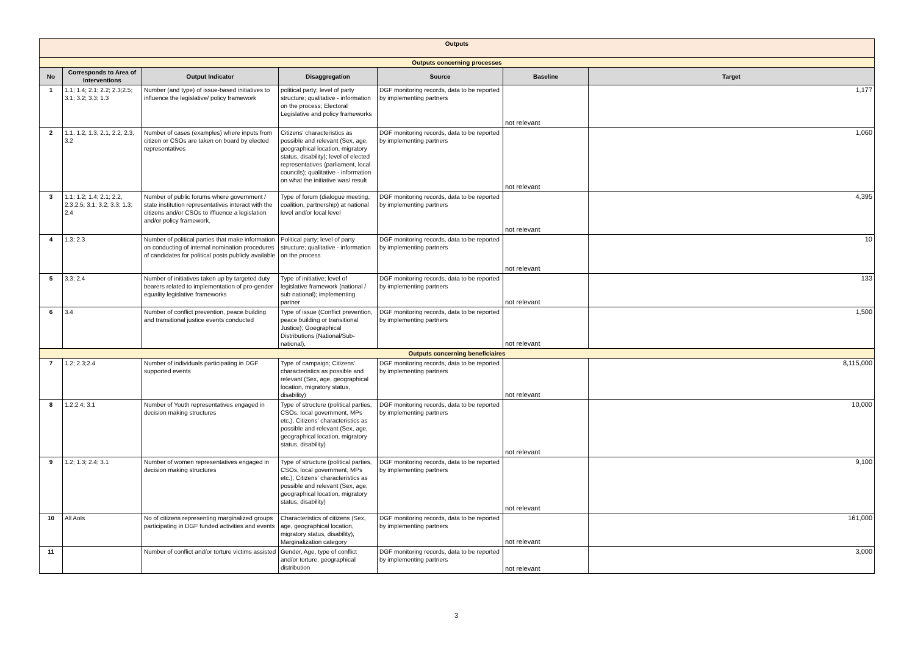| Outputs | | | | | | |
| Outputs concerning processes | | | | | | |
| No | Corresponds to Area of Interventions | Output Indicator | Disaggregation | Source | Baseline | Target |
| 1 | 1.1; 1.4; 2.1; 2.2; 2.3;2.5; 3.1; 3.2; 3.3; 1.3 | Number (and type) of issue-based initiatives to influence the legislative/ policy framework | political party; level of party structure; qualitative - information on the process; Electoral Legislative and policy frameworks | DGF monitoring records, data to be reported by implementing partners | not relevant | 1,177 |
| 2 | 1.1, 1.2, 1.3, 2.1, 2.2, 2.3, 3.2 | Number of cases (examples) where inputs from citizen or CSOs are taken on board by elected representatives | Citizens' characteristics as possible and relevant (Sex, age, geographical location, migratory status, disability); level of elected representatives (parliament, local councils); qualitative - information on what the initiative was/ result | DGF monitoring records, data to be reported by implementing partners | not relevant | 1,060 |
| 3 | 1.1; 1.2; 1.4; 2.1; 2.2, 2.3,2.5; 3.1; 3.2; 3.3; 1.3; 2.4 | Number of public forums where government / state institution representatives interact with the citizens and/or CSOs to iffluence a legislation and/or policy framework. | Type of forum (dialogue meeting, coalition, partnership) at national level and/or local level | DGF monitoring records, data to be reported by implementing partners | not relevant | 4,395 |
| 4 | 1.3; 2.3 | Number of political parties that make information on conducting of internal nomination procedures of candidates for political posts publicly available | Political party; level of party structure; qualitative - information on the process | DGF monitoring records, data to be reported by implementing partners | not relevant | 10 |
| 5 | 3.3; 2.4 | Number of initiatives taken up by targeted duty bearers related to implementation of pro-gender equality legislative frameworks | Type of initiative; level of legislative framework (national / sub national); implementing partner | DGF monitoring records, data to be reported by implementing partners | not relevant | 133 |
| 6 | 3.4 | Number of conflict prevention, peace building and transitional justice events conducted | Type of issue (Conflict prevention, peace building or transitional Justice); Goegraphical Distributions (National/Sub-national), | DGF monitoring records, data to be reported by implementing partners | not relevant | 1,500 |
| Outputs concerning beneficiaires | | | | | | |
| 7 | 1.2; 2.3;2.4 | Number of individuals participating in DGF supported events | Type of campaign; Citizens' characteristics as possible and relevant (Sex, age, geographical location, migratory status, disability) | DGF monitoring records, data to be reported by implementing partners | not relevant | 8,115,000 |
| 8 | 1.2;2.4; 3.1 | Number of Youth representatives engaged in decision making structures | Type of structure (political parties, CSOs, local government, MPs etc.), Citizens' characteristics as possible and relevant (Sex, age, geographical location, migratory status, disability) | DGF monitoring records, data to be reported by implementing partners | not relevant | 10,000 |
| 9 | 1.2; 1.3; 2.4; 3.1 | Number of women representatives engaged in decision making structures | Type of structure (political parties, CSOs, local government, MPs etc.), Citizens' characteristics as possible and relevant (Sex, age, geographical location, migratory status, disability) | DGF monitoring records, data to be reported by implementing partners | not relevant | 9,100 |
| 10 | All AoIs | No of citizens representing marginalized groups participating in DGF funded activities and events | Characteristics of citizens (Sex, age, geographical location, migratory status, disability), Marginalization category | DGF monitoring records, data to be reported by implementing partners | not relevant | 161,000 |
| 11 | | Number of conflict and/or torture victims assisted | Gender, Age, type of conflict and/or torture, geographical distribution | DGF monitoring records, data to be reported by implementing partners | not relevant | 3,000 |
3